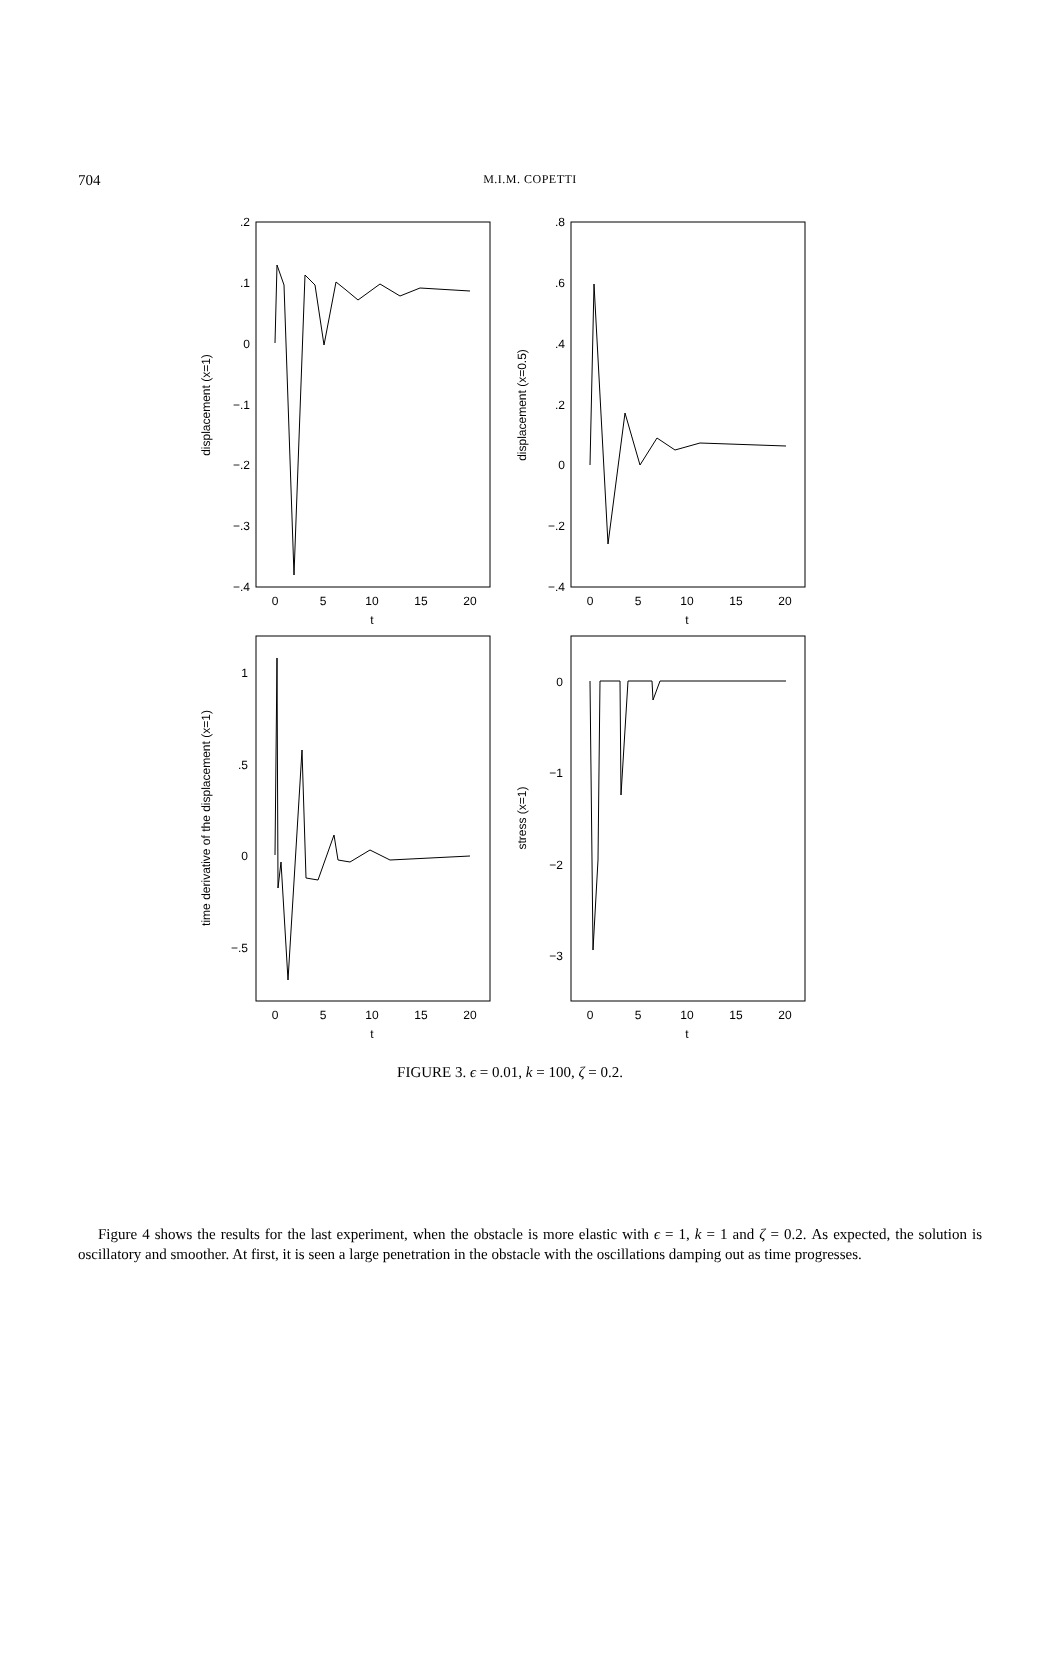704 M.I.M. COPETTI
.2
.1
0
−.1
−.2
−.3
−.4
.8
.6
.4
.2
0
−.2
−.4
1
.5
0
−.5
0
−1
−2
−3
0
5
10
15
20
t
0
5
10
15
20
t
0
5
10
15
20
t
0
5
10
15
20
t
displacement (x=1)
displacement (x=0.5)
time derivative of the displacement (x=1)
stress (x=1)
FIGURE 3. ϵ = 0.01, k = 100, ζ = 0.2.
Figure 4 shows the results for the last experiment, when the obstacle is more elastic with ϵ = 1, k = 1 and ζ = 0.2. As expected, the solution is oscillatory and smoother. At first, it is seen a large penetration in the obstacle with the oscillations damping out as time progresses.